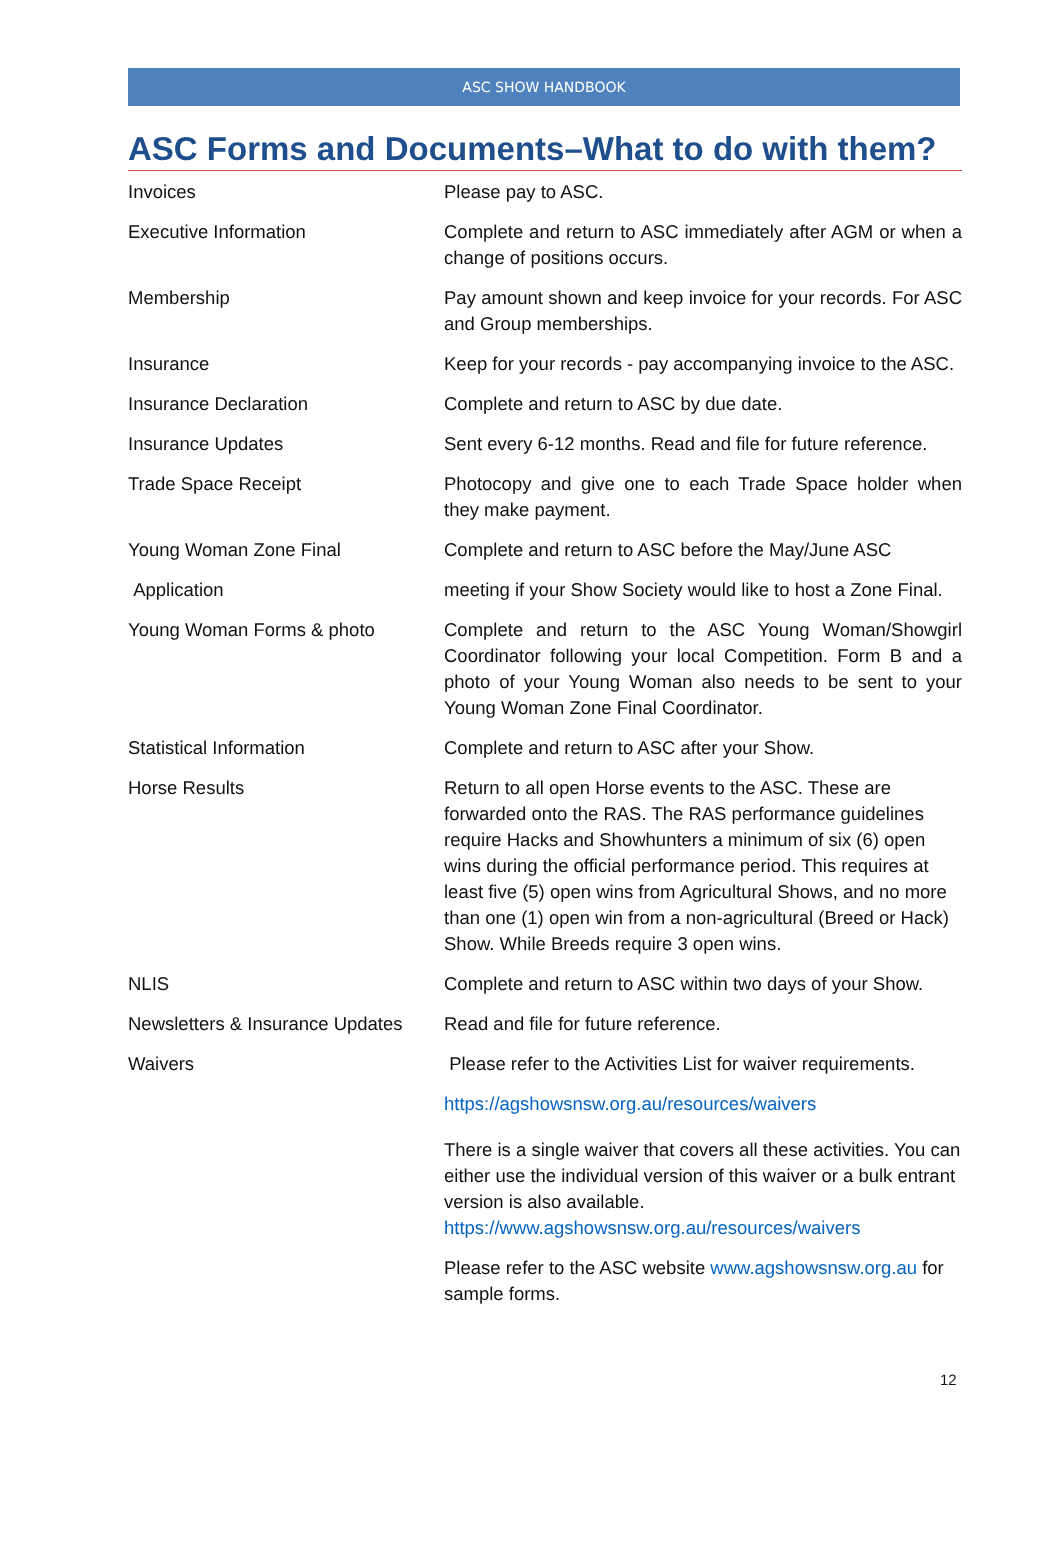ASC SHOW HANDBOOK
ASC Forms and Documents–What to do with them?
| Invoices | Please pay to ASC. |
| Executive Information | Complete and return to ASC immediately after AGM or when a change of positions occurs. |
| Membership | Pay amount shown and keep invoice for your records. For ASC and Group memberships. |
| Insurance | Keep for your records - pay accompanying invoice to the ASC. |
| Insurance Declaration | Complete and return to ASC by due date. |
| Insurance Updates | Sent every 6-12 months. Read and file for future reference. |
| Trade Space Receipt | Photocopy and give one to each Trade Space holder when they make payment. |
| Young Woman Zone Final | Complete and return to ASC before the May/June ASC |
| Application | meeting if your Show Society would like to host a Zone Final. |
| Young Woman Forms & photo | Complete and return to the ASC Young Woman/Showgirl Coordinator following your local Competition. Form B and a photo of your Young Woman also needs to be sent to your Young Woman Zone Final Coordinator. |
| Statistical Information | Complete and return to ASC after your Show. |
| Horse Results | Return to all open Horse events to the ASC. These are forwarded onto the RAS. The RAS performance guidelines require Hacks and Showhunters a minimum of six (6) open wins during the official performance period. This requires at least five (5) open wins from Agricultural Shows, and no more than one (1) open win from a non-agricultural (Breed or Hack) Show. While Breeds require 3 open wins. |
| NLIS | Complete and return to ASC within two days of your Show. |
| Newsletters & Insurance Updates | Read and file for future reference. |
| Waivers | Please refer to the Activities List for waiver requirements. |
| | https://agshowsnsw.org.au/resources/waivers |
| | There is a single waiver that covers all these activities. You can either use the individual version of this waiver or a bulk entrant version is also available. https://www.agshowsnsw.org.au/resources/waivers |
| | Please refer to the ASC website www.agshowsnsw.org.au for sample forms. |
12